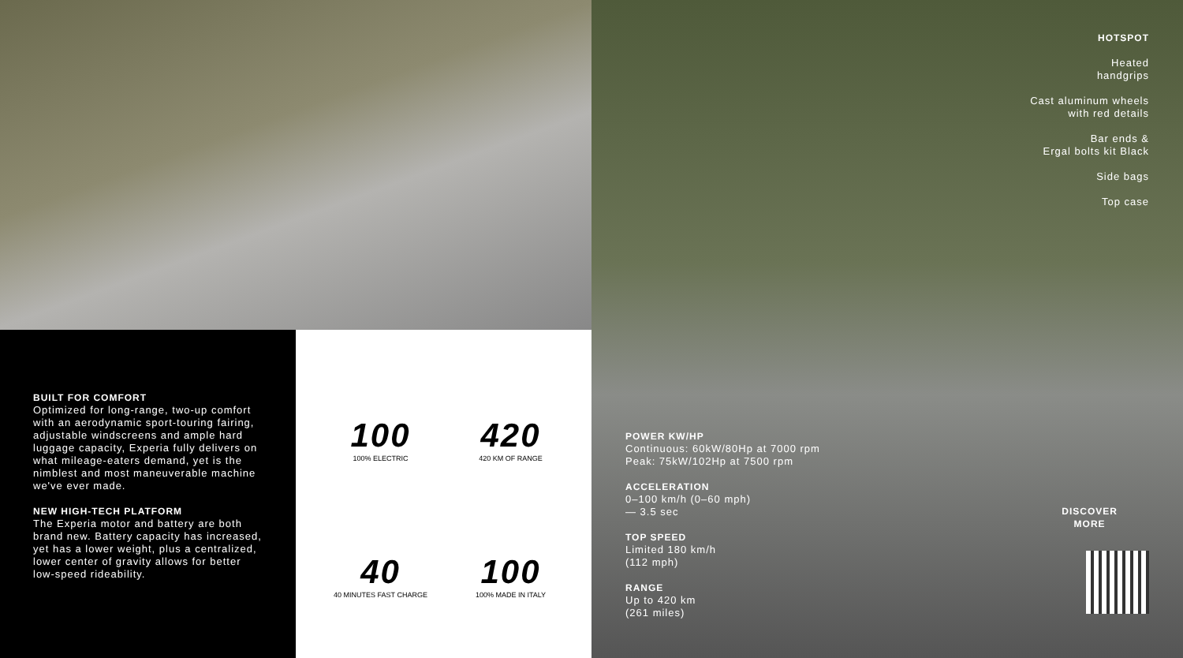BUILT FOR COMFORT
Optimized for long-range, two-up comfort with an aerodynamic sport-touring fairing, adjustable windscreens and ample hard luggage capacity, Experia fully delivers on what mileage-eaters demand, yet is the nimblest and most maneuverable machine we've ever made.
NEW HIGH-TECH PLATFORM
The Experia motor and battery are both brand new. Battery capacity has increased, yet has a lower weight, plus a centralized, lower center of gravity allows for better low-speed rideability.
100
100% ELECTRIC
420
420 KM OF RANGE
40
40 MINUTES FAST CHARGE
100
100% MADE IN ITALY
POWER KW/HP
Continuous: 60kW/80Hp at 7000 rpm
Peak: 75kW/102Hp at 7500 rpm
ACCELERATION
0–100 km/h (0–60 mph)
— 3.5 sec
TOP SPEED
Limited 180 km/h
(112 mph)
RANGE
Up to 420 km
(261 miles)
HOTSPOT
Heated
handgrips
Cast aluminum wheels
with red details
Bar ends &
Ergal bolts kit Black
Side bags
Top case
DISCOVER
MORE